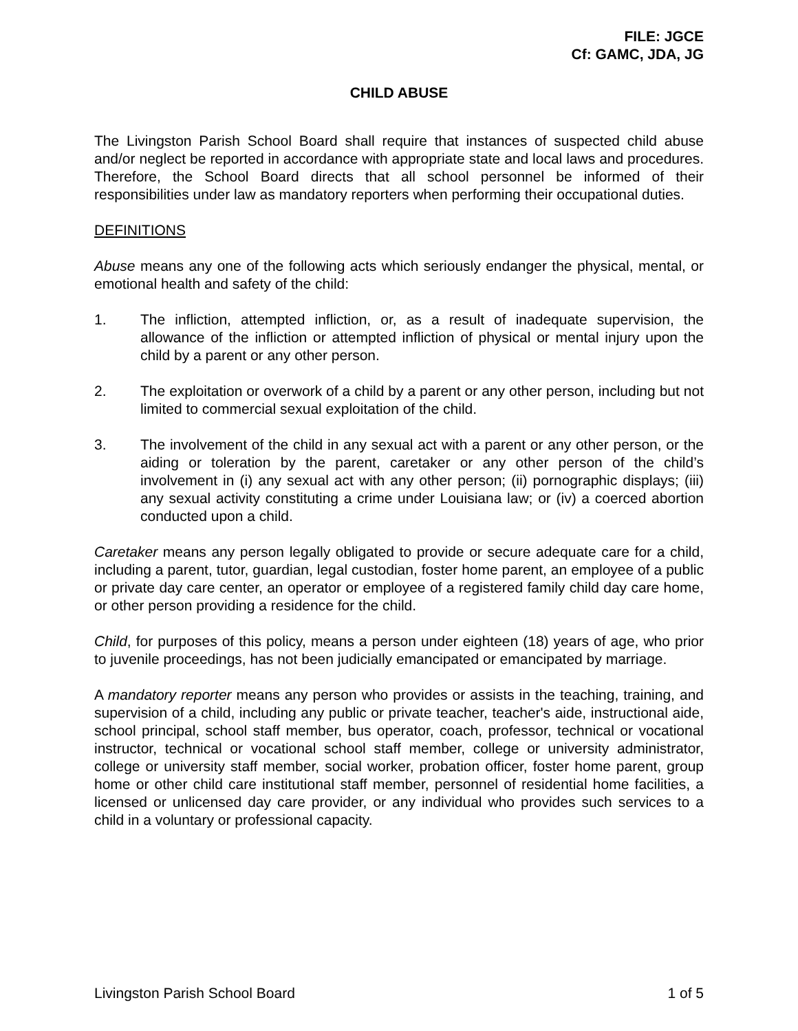FILE: JGCE
Cf: GAMC, JDA, JG
CHILD ABUSE
The Livingston Parish School Board shall require that instances of suspected child abuse and/or neglect be reported in accordance with appropriate state and local laws and procedures. Therefore, the School Board directs that all school personnel be informed of their responsibilities under law as mandatory reporters when performing their occupational duties.
DEFINITIONS
Abuse means any one of the following acts which seriously endanger the physical, mental, or emotional health and safety of the child:
1. The infliction, attempted infliction, or, as a result of inadequate supervision, the allowance of the infliction or attempted infliction of physical or mental injury upon the child by a parent or any other person.
2. The exploitation or overwork of a child by a parent or any other person, including but not limited to commercial sexual exploitation of the child.
3. The involvement of the child in any sexual act with a parent or any other person, or the aiding or toleration by the parent, caretaker or any other person of the child’s involvement in (i) any sexual act with any other person; (ii) pornographic displays; (iii) any sexual activity constituting a crime under Louisiana law; or (iv) a coerced abortion conducted upon a child.
Caretaker means any person legally obligated to provide or secure adequate care for a child, including a parent, tutor, guardian, legal custodian, foster home parent, an employee of a public or private day care center, an operator or employee of a registered family child day care home, or other person providing a residence for the child.
Child, for purposes of this policy, means a person under eighteen (18) years of age, who prior to juvenile proceedings, has not been judicially emancipated or emancipated by marriage.
A mandatory reporter means any person who provides or assists in the teaching, training, and supervision of a child, including any public or private teacher, teacher's aide, instructional aide, school principal, school staff member, bus operator, coach, professor, technical or vocational instructor, technical or vocational school staff member, college or university administrator, college or university staff member, social worker, probation officer, foster home parent, group home or other child care institutional staff member, personnel of residential home facilities, a licensed or unlicensed day care provider, or any individual who provides such services to a child in a voluntary or professional capacity.
Livingston Parish School Board 1 of 5